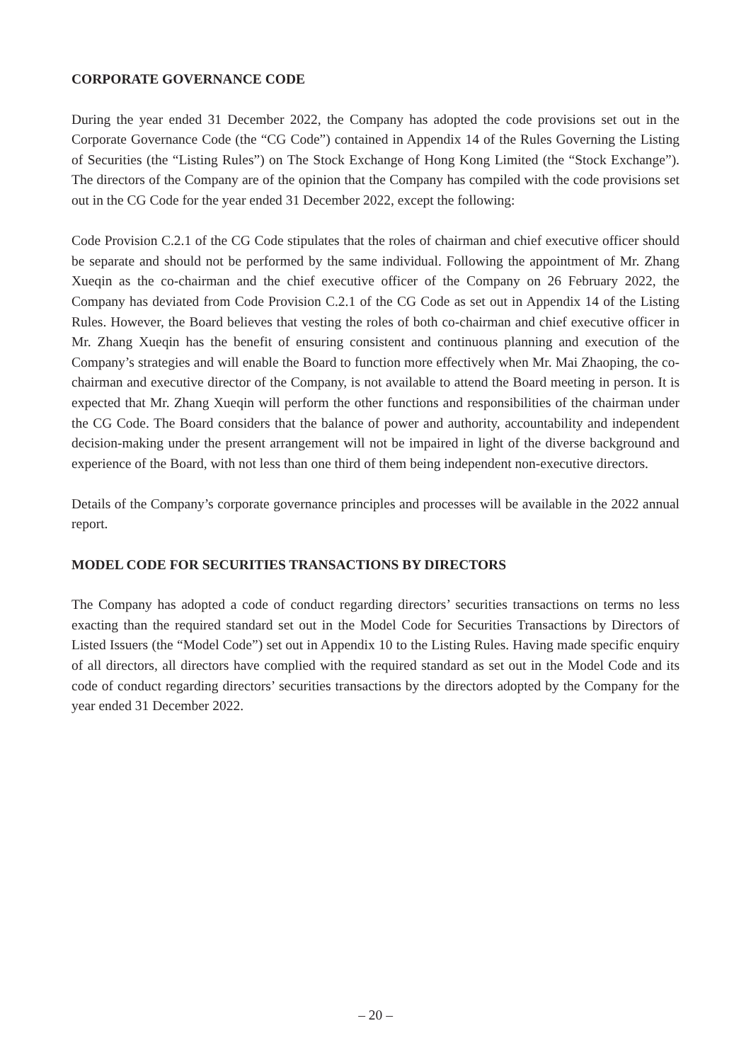CORPORATE GOVERNANCE CODE
During the year ended 31 December 2022, the Company has adopted the code provisions set out in the Corporate Governance Code (the “CG Code”) contained in Appendix 14 of the Rules Governing the Listing of Securities (the “Listing Rules”) on The Stock Exchange of Hong Kong Limited (the “Stock Exchange”). The directors of the Company are of the opinion that the Company has compiled with the code provisions set out in the CG Code for the year ended 31 December 2022, except the following:
Code Provision C.2.1 of the CG Code stipulates that the roles of chairman and chief executive officer should be separate and should not be performed by the same individual. Following the appointment of Mr. Zhang Xueqin as the co-chairman and the chief executive officer of the Company on 26 February 2022, the Company has deviated from Code Provision C.2.1 of the CG Code as set out in Appendix 14 of the Listing Rules. However, the Board believes that vesting the roles of both co-chairman and chief executive officer in Mr. Zhang Xueqin has the benefit of ensuring consistent and continuous planning and execution of the Company’s strategies and will enable the Board to function more effectively when Mr. Mai Zhaoping, the co-chairman and executive director of the Company, is not available to attend the Board meeting in person. It is expected that Mr. Zhang Xueqin will perform the other functions and responsibilities of the chairman under the CG Code. The Board considers that the balance of power and authority, accountability and independent decision-making under the present arrangement will not be impaired in light of the diverse background and experience of the Board, with not less than one third of them being independent non-executive directors.
Details of the Company’s corporate governance principles and processes will be available in the 2022 annual report.
MODEL CODE FOR SECURITIES TRANSACTIONS BY DIRECTORS
The Company has adopted a code of conduct regarding directors’ securities transactions on terms no less exacting than the required standard set out in the Model Code for Securities Transactions by Directors of Listed Issuers (the “Model Code”) set out in Appendix 10 to the Listing Rules. Having made specific enquiry of all directors, all directors have complied with the required standard as set out in the Model Code and its code of conduct regarding directors’ securities transactions by the directors adopted by the Company for the year ended 31 December 2022.
– 20 –